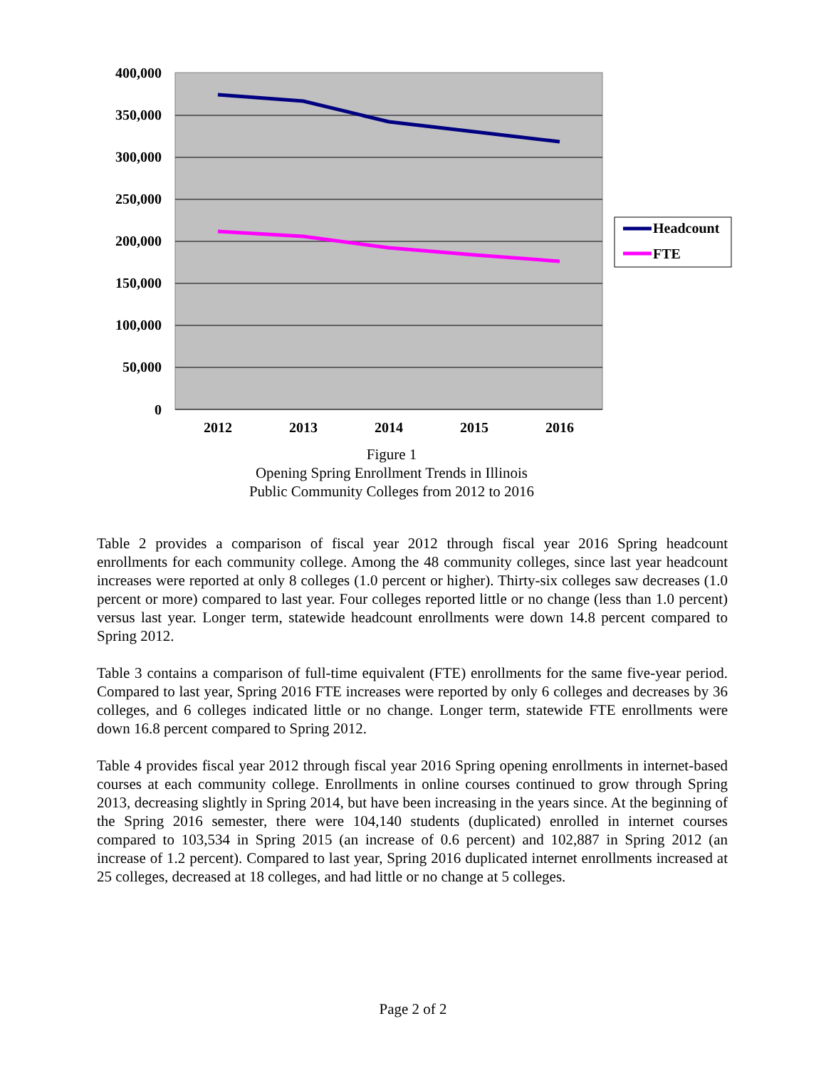400,000
350,000
300,000
250,000
200,000
150,000
100,000
50,000
0
2012
2013
2014
2015
2016
Headcount
FTE
Figure 1
Opening Spring Enrollment Trends in Illinois
Public Community Colleges from 2012 to 2016
Table 2 provides a comparison of fiscal year 2012 through fiscal year 2016 Spring headcount enrollments for each community college. Among the 48 community colleges, since last year headcount increases were reported at only 8 colleges (1.0 percent or higher). Thirty-six colleges saw decreases (1.0 percent or more) compared to last year. Four colleges reported little or no change (less than 1.0 percent) versus last year. Longer term, statewide headcount enrollments were down 14.8 percent compared to Spring 2012.
Table 3 contains a comparison of full-time equivalent (FTE) enrollments for the same five-year period. Compared to last year, Spring 2016 FTE increases were reported by only 6 colleges and decreases by 36 colleges, and 6 colleges indicated little or no change. Longer term, statewide FTE enrollments were down 16.8 percent compared to Spring 2012.
Table 4 provides fiscal year 2012 through fiscal year 2016 Spring opening enrollments in internet-based courses at each community college. Enrollments in online courses continued to grow through Spring 2013, decreasing slightly in Spring 2014, but have been increasing in the years since. At the beginning of the Spring 2016 semester, there were 104,140 students (duplicated) enrolled in internet courses compared to 103,534 in Spring 2015 (an increase of 0.6 percent) and 102,887 in Spring 2012 (an increase of 1.2 percent). Compared to last year, Spring 2016 duplicated internet enrollments increased at 25 colleges, decreased at 18 colleges, and had little or no change at 5 colleges.
Page 2 of 2